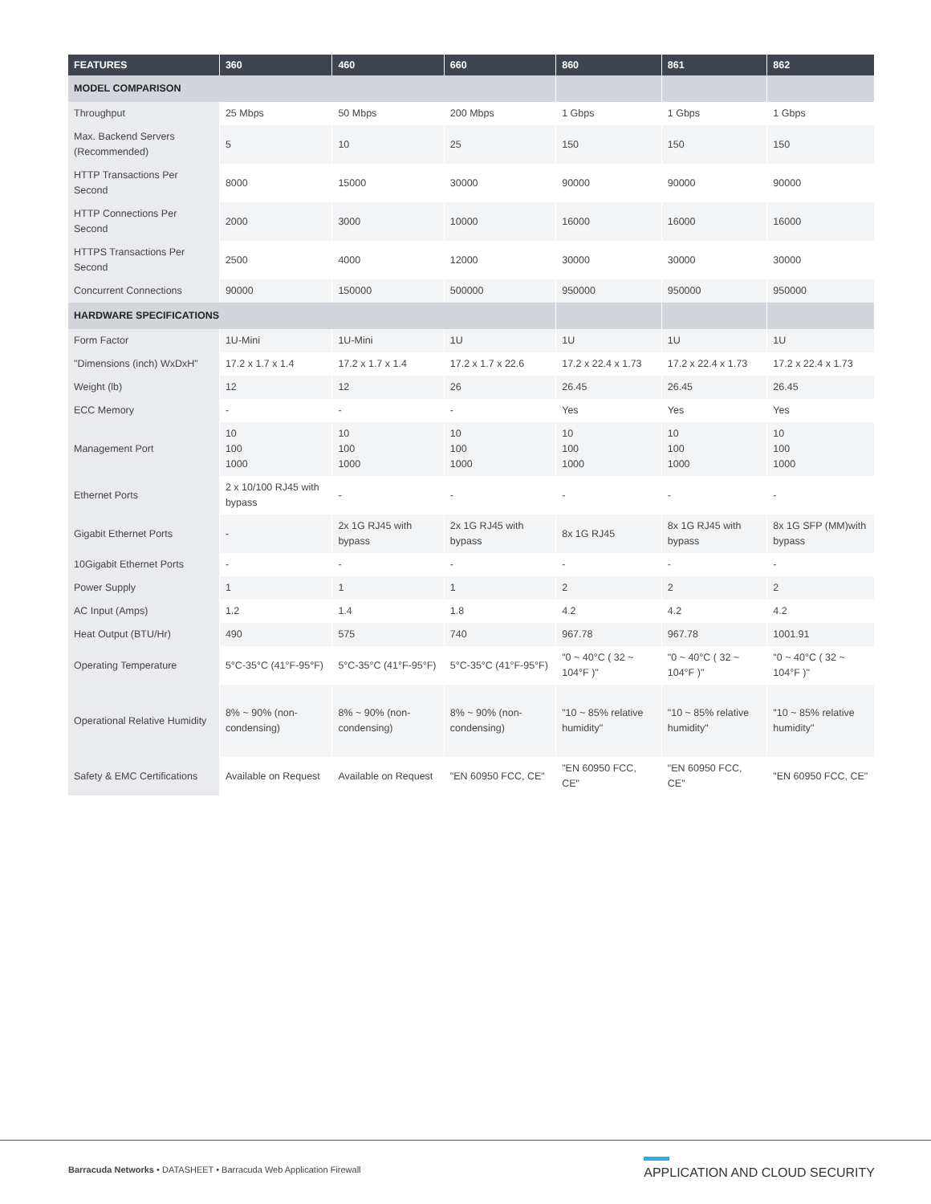| FEATURES | 360 | 460 | 660 | 860 | 861 | 862 |
| --- | --- | --- | --- | --- | --- | --- |
| MODEL COMPARISON | | | | | | |
| Throughput | 25 Mbps | 50 Mbps | 200 Mbps | 1 Gbps | 1 Gbps | 1 Gbps |
| Max. Backend Servers (Recommended) | 5 | 10 | 25 | 150 | 150 | 150 |
| HTTP Transactions Per Second | 8000 | 15000 | 30000 | 90000 | 90000 | 90000 |
| HTTP Connections Per Second | 2000 | 3000 | 10000 | 16000 | 16000 | 16000 |
| HTTPS Transactions Per Second | 2500 | 4000 | 12000 | 30000 | 30000 | 30000 |
| Concurrent Connections | 90000 | 150000 | 500000 | 950000 | 950000 | 950000 |
| HARDWARE SPECIFICATIONS | | | | | | |
| Form Factor | 1U-Mini | 1U-Mini | 1U | 1U | 1U | 1U |
| "Dimensions (inch) WxDxH" | 17.2 x 1.7 x 1.4 | 17.2 x 1.7 x 1.4 | 17.2 x 1.7 x 22.6 | 17.2 x 22.4 x 1.73 | 17.2 x 22.4 x 1.73 | 17.2 x 22.4 x 1.73 |
| Weight (lb) | 12 | 12 | 26 | 26.45 | 26.45 | 26.45 |
| ECC Memory | - | - | - | Yes | Yes | Yes |
| Management Port | 10 100 1000 | 10 100 1000 | 10 100 1000 | 10 100 1000 | 10 100 1000 | 10 100 1000 |
| Ethernet Ports | 2 x 10/100 RJ45 with bypass | - | - | - | - | - |
| Gigabit Ethernet Ports | - | 2x 1G RJ45 with bypass | 2x 1G RJ45 with bypass | 8x 1G RJ45 | 8x 1G RJ45 with bypass | 8x 1G SFP (MM)with bypass |
| 10Gigabit Ethernet Ports | - | - | - | - | - | - |
| Power Supply | 1 | 1 | 1 | 2 | 2 | 2 |
| AC Input (Amps) | 1.2 | 1.4 | 1.8 | 4.2 | 4.2 | 4.2 |
| Heat Output (BTU/Hr) | 490 | 575 | 740 | 967.78 | 967.78 | 1001.91 |
| Operating Temperature | 5°C-35°C (41°F-95°F) | 5°C-35°C (41°F-95°F) | 5°C-35°C (41°F-95°F) | "0 ~ 40°C ( 32 ~ 104°F )" | "0 ~ 40°C ( 32 ~ 104°F )" | "0 ~ 40°C ( 32 ~ 104°F )" |
| Operational Relative Humidity | 8% ~ 90% (non-condensing) | 8% ~ 90% (non-condensing) | 8% ~ 90% (non-condensing) | "10 ~ 85% relative humidity" | "10 ~ 85% relative humidity" | "10 ~ 85% relative humidity" |
| Safety & EMC Certifications | Available on Request | Available on Request | "EN 60950 FCC, CE" | "EN 60950 FCC, CE" | "EN 60950 FCC, CE" | "EN 60950 FCC, CE" |
Barracuda Networks • DATASHEET • Barracuda Web Application Firewall
APPLICATION AND CLOUD SECURITY